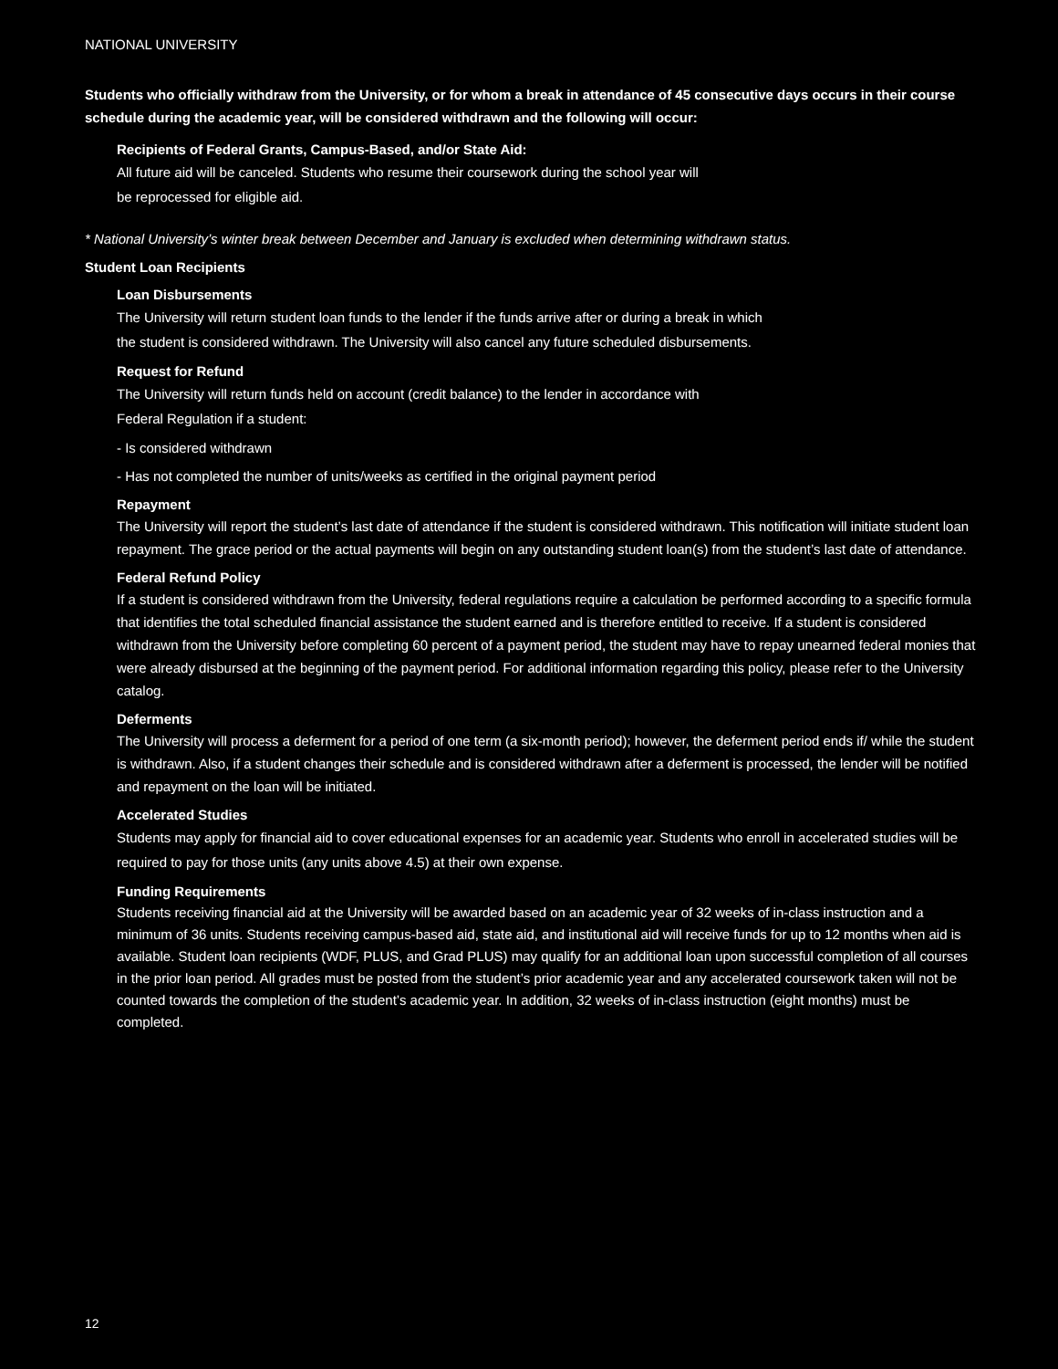NATIONAL UNIVERSITY
Students who officially withdraw from the University, or for whom a break in attendance of 45 consecutive days occurs in their course schedule during the academic year, will be considered withdrawn and the following will occur:
Recipients of Federal Grants, Campus-Based, and/or State Aid:
All future aid will be canceled. Students who resume their coursework during the school year will
be reprocessed for eligible aid.
* National University’s winter break between December and January is excluded when determining withdrawn status.
Student Loan Recipients
Loan Disbursements
The University will return student loan funds to the lender if the funds arrive after or during a break in which
the student is considered withdrawn. The University will also cancel any future scheduled disbursements.
Request for Refund
The University will return funds held on account (credit balance) to the lender in accordance with
Federal Regulation if a student:
- Is considered withdrawn
- Has not completed the number of units/weeks as certified in the original payment period
Repayment
The University will report the student’s last date of attendance if the student is considered withdrawn. This notification will initiate student loan repayment. The grace period or the actual payments will begin on any outstanding student loan(s) from the student’s last date of attendance.
Federal Refund Policy
If a student is considered withdrawn from the University, federal regulations require a calculation be performed according to a specific formula that identifies the total scheduled financial assistance the student earned and is therefore entitled to receive. If a student is considered withdrawn from the University before completing 60 percent of a payment period, the student may have to repay unearned federal monies that were already disbursed at the beginning of the payment period. For additional information regarding this policy, please refer to the University catalog.
Deferments
The University will process a deferment for a period of one term (a six-month period); however, the deferment period ends if/ while the student is withdrawn. Also, if a student changes their schedule and is considered withdrawn after a deferment is processed, the lender will be notified and repayment on the loan will be initiated.
Accelerated Studies
Students may apply for financial aid to cover educational expenses for an academic year. Students who enroll in accelerated studies will be required to pay for those units (any units above 4.5) at their own expense.
Funding Requirements
Students receiving financial aid at the University will be awarded based on an academic year of 32 weeks of in-class instruction and a minimum of 36 units. Students receiving campus-based aid, state aid, and institutional aid will receive funds for up to 12 months when aid is available. Student loan recipients (WDF, PLUS, and Grad PLUS) may qualify for an additional loan upon successful completion of all courses in the prior loan period. All grades must be posted from the student’s prior academic year and any accelerated coursework taken will not be counted towards the completion of the student’s academic year. In addition, 32 weeks of in-class instruction (eight months) must be completed.
12